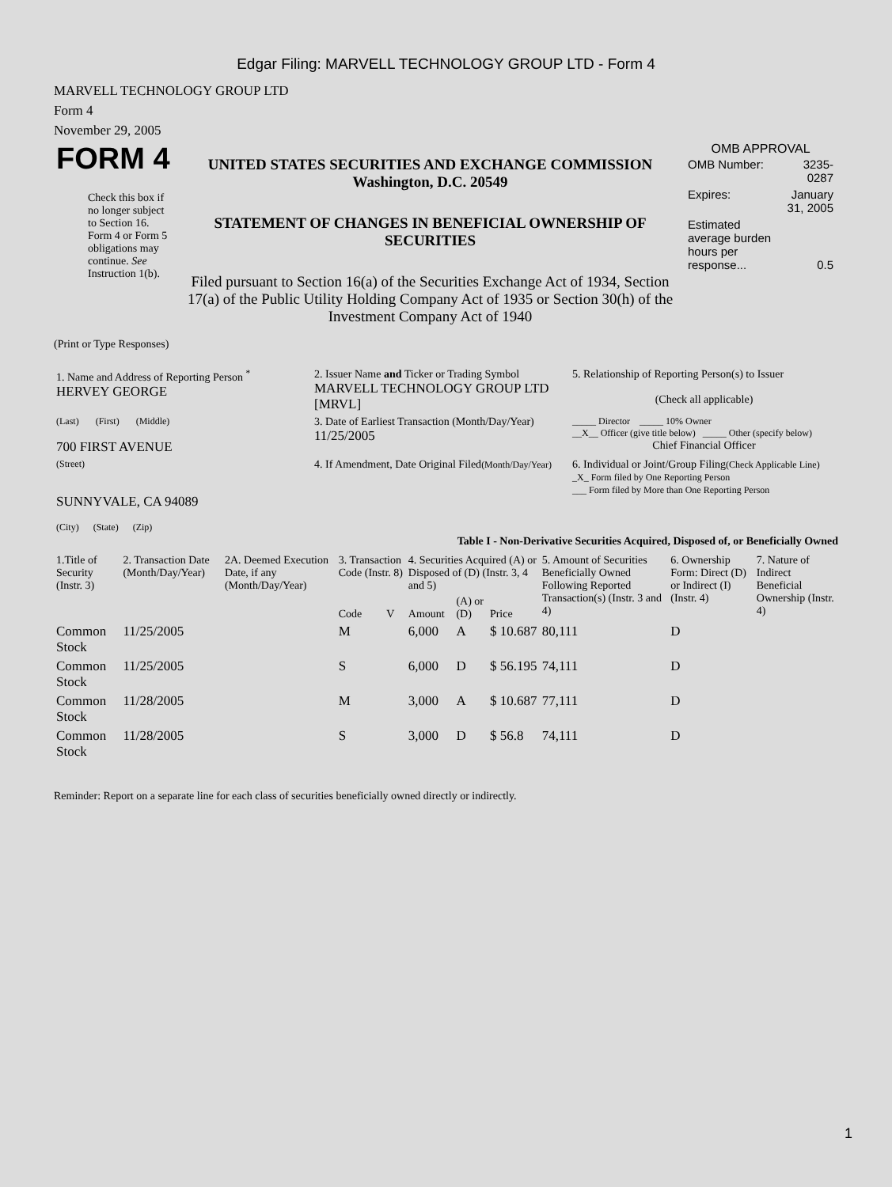Edgar Filing: MARVELL TECHNOLOGY GROUP LTD - Form 4
MARVELL TECHNOLOGY GROUP LTD
Form 4
November 29, 2005
| FORM 4 Check this box if no longer subject to Section 16. Form 4 or Form 5 obligations may continue. See Instruction 1(b). | UNITED STATES SECURITIES AND EXCHANGE COMMISSION Washington, D.C. 20549 STATEMENT OF CHANGES IN BENEFICIAL OWNERSHIP OF SECURITIES Filed pursuant to Section 16(a) of the Securities Exchange Act of 1934, Section 17(a) of the Public Utility Holding Company Act of 1935 or Section 30(h) of the Investment Company Act of 1940 | OMB APPROVAL / OMB Number: / 3235-0287 / / Expires: / January 31, 2005 / / Estimated average burden hours per response... / 0.5 / |
(Print or Type Responses)
| 1. Name and Address of Reporting Person <sup>*</sup> HERVEY GEORGE | 2. Issuer Name and Ticker or Trading Symbol MARVELL TECHNOLOGY GROUP LTD [MRVL] | 5. Relationship of Reporting Person(s) to Issuer (Check all applicable) |
| (Last) (First) (Middle) 700 FIRST AVENUE | 3. Date of Earliest Transaction (Month/Day/Year) 11/25/2005 | _____ Director _____ 10% Owner __X__ Officer (give title below) _____ Other (specify below) Chief Financial Officer |
| (Street) SUNNYVALE, CA 94089 (City) (State) (Zip) | 4. If Amendment, Date Original Filed (Month/Day/Year) | 6. Individual or Joint/Group Filing (Check Applicable Line) _X_ Form filed by One Reporting Person ___ Form filed by More than One Reporting Person |
Table I - Non-Derivative Securities Acquired, Disposed of, or Beneficially Owned
| 1.Title of Security (Instr. 3) | 2. Transaction Date (Month/Day/Year) | 2A. Deemed Execution Date, if any (Month/Day/Year) | 3. Transaction Code (Instr. 8) | | 4. Securities Acquired (A) or Disposed of (D) (Instr. 3, 4 and 5) | | | 5. Amount of Securities Beneficially Owned Following Reported Transaction(s) (Instr. 3 and 4) | 6. Ownership Form: Direct (D) or Indirect (I) (Instr. 4) | 7. Nature of Indirect Beneficial Ownership (Instr. 4) |
| --- | --- | --- | --- | --- | --- | --- | --- | --- | --- | --- |
| | | | Code | V | Amount | (A) or (D) | Price | | | |
| Common Stock | 11/25/2005 | | M | | 6,000 | A | $ 10.687 | 80,111 | D | |
| Common Stock | 11/25/2005 | | S | | 6,000 | D | $ 56.195 | 74,111 | D | |
| Common Stock | 11/28/2005 | | M | | 3,000 | A | $ 10.687 | 77,111 | D | |
| Common Stock | 11/28/2005 | | S | | 3,000 | D | $ 56.8 | 74,111 | D | |
Reminder: Report on a separate line for each class of securities beneficially owned directly or indirectly.
1